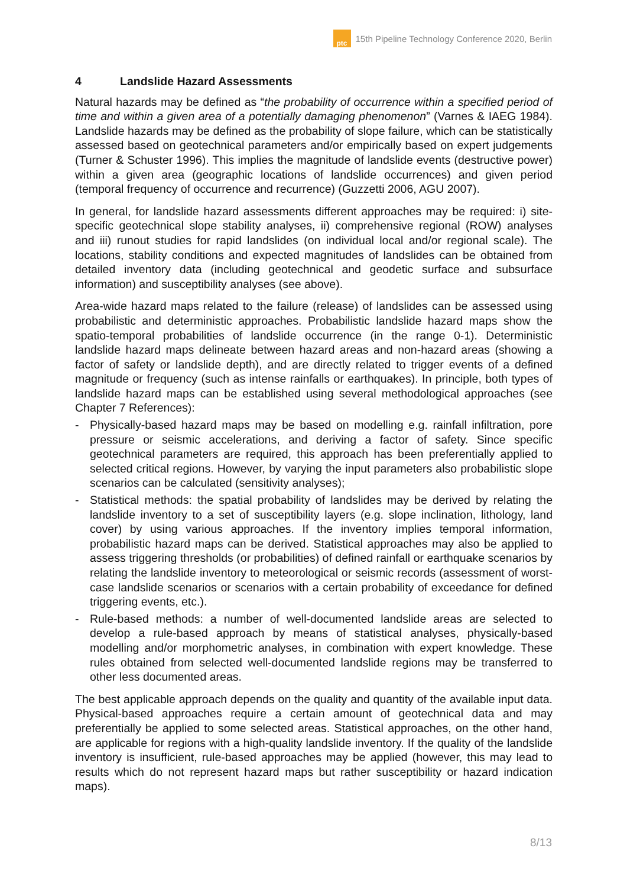ptc
15th Pipeline Technology Conference 2020, Berlin
4 Landslide Hazard Assessments
Natural hazards may be defined as “the probability of occurrence within a specified period of time and within a given area of a potentially damaging phenomenon” (Varnes & IAEG 1984). Landslide hazards may be defined as the probability of slope failure, which can be statistically assessed based on geotechnical parameters and/or empirically based on expert judgements (Turner & Schuster 1996). This implies the magnitude of landslide events (destructive power) within a given area (geographic locations of landslide occurrences) and given period (temporal frequency of occurrence and recurrence) (Guzzetti 2006, AGU 2007).
In general, for landslide hazard assessments different approaches may be required: i) site-specific geotechnical slope stability analyses, ii) comprehensive regional (ROW) analyses and iii) runout studies for rapid landslides (on individual local and/or regional scale). The locations, stability conditions and expected magnitudes of landslides can be obtained from detailed inventory data (including geotechnical and geodetic surface and subsurface information) and susceptibility analyses (see above).
Area-wide hazard maps related to the failure (release) of landslides can be assessed using probabilistic and deterministic approaches. Probabilistic landslide hazard maps show the spatio-temporal probabilities of landslide occurrence (in the range 0-1). Deterministic landslide hazard maps delineate between hazard areas and non-hazard areas (showing a factor of safety or landslide depth), and are directly related to trigger events of a defined magnitude or frequency (such as intense rainfalls or earthquakes). In principle, both types of landslide hazard maps can be established using several methodological approaches (see Chapter 7 References):
- Physically-based hazard maps may be based on modelling e.g. rainfall infiltration, pore pressure or seismic accelerations, and deriving a factor of safety. Since specific geotechnical parameters are required, this approach has been preferentially applied to selected critical regions. However, by varying the input parameters also probabilistic slope scenarios can be calculated (sensitivity analyses);
- Statistical methods: the spatial probability of landslides may be derived by relating the landslide inventory to a set of susceptibility layers (e.g. slope inclination, lithology, land cover) by using various approaches. If the inventory implies temporal information, probabilistic hazard maps can be derived. Statistical approaches may also be applied to assess triggering thresholds (or probabilities) of defined rainfall or earthquake scenarios by relating the landslide inventory to meteorological or seismic records (assessment of worst-case landslide scenarios or scenarios with a certain probability of exceedance for defined triggering events, etc.).
- Rule-based methods: a number of well-documented landslide areas are selected to develop a rule-based approach by means of statistical analyses, physically-based modelling and/or morphometric analyses, in combination with expert knowledge. These rules obtained from selected well-documented landslide regions may be transferred to other less documented areas.
The best applicable approach depends on the quality and quantity of the available input data. Physical-based approaches require a certain amount of geotechnical data and may preferentially be applied to some selected areas. Statistical approaches, on the other hand, are applicable for regions with a high-quality landslide inventory. If the quality of the landslide inventory is insufficient, rule-based approaches may be applied (however, this may lead to results which do not represent hazard maps but rather susceptibility or hazard indication maps).
8/13